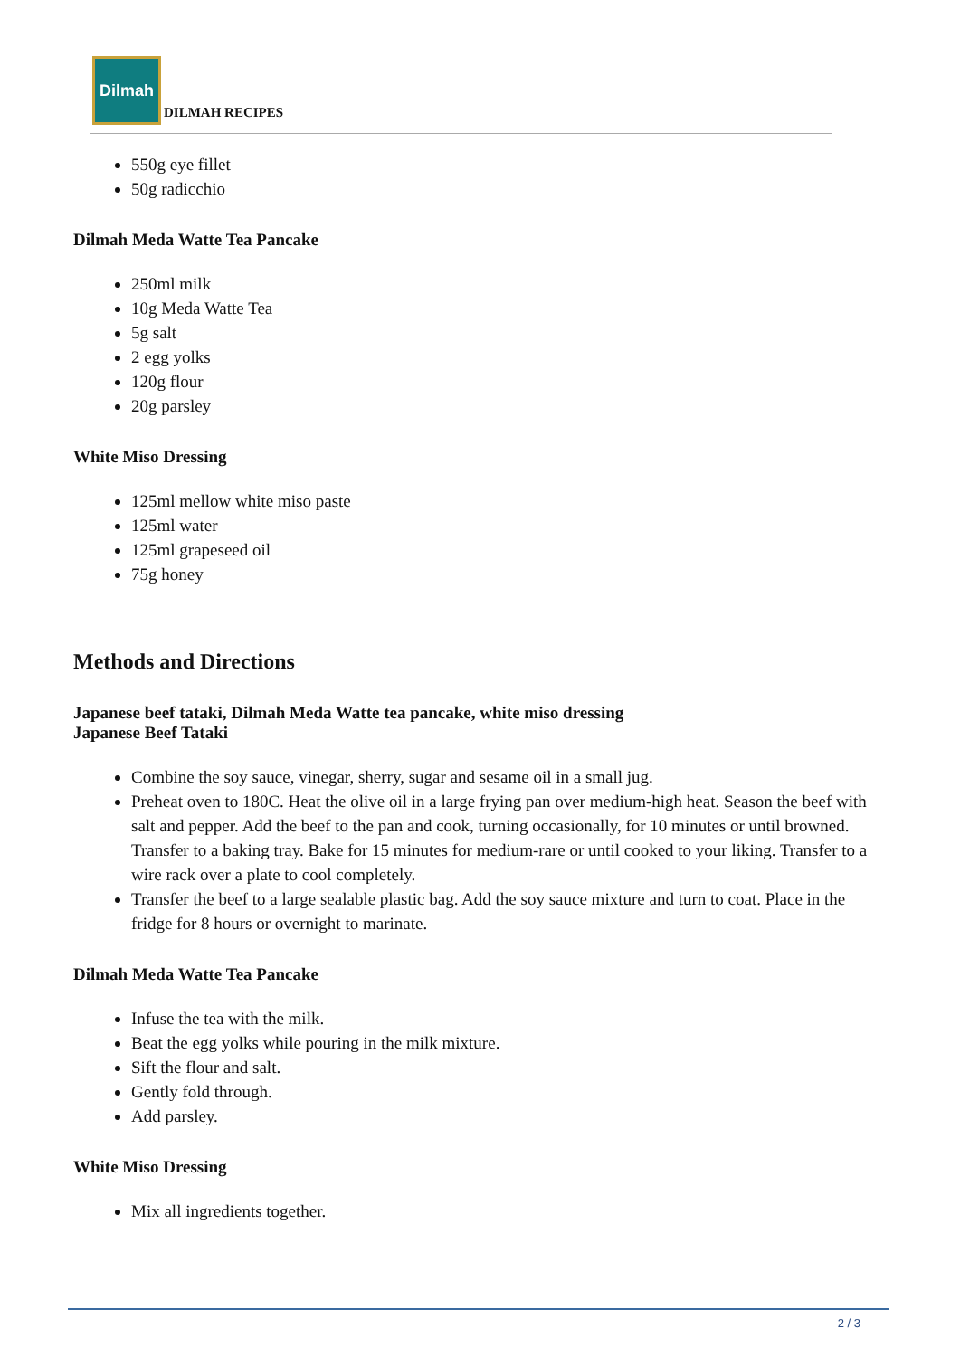Dilmah
DILMAH RECIPES
550g eye fillet
50g radicchio
Dilmah Meda Watte Tea Pancake
250ml milk
10g Meda Watte Tea
5g salt
2 egg yolks
120g flour
20g parsley
White Miso Dressing
125ml mellow white miso paste
125ml water
125ml grapeseed oil
75g honey
Methods and Directions
Japanese beef tataki, Dilmah Meda Watte tea pancake, white miso dressing
Japanese Beef Tataki
Combine the soy sauce, vinegar, sherry, sugar and sesame oil in a small jug.
Preheat oven to 180C. Heat the olive oil in a large frying pan over medium-high heat. Season the beef with salt and pepper. Add the beef to the pan and cook, turning occasionally, for 10 minutes or until browned. Transfer to a baking tray. Bake for 15 minutes for medium-rare or until cooked to your liking. Transfer to a wire rack over a plate to cool completely.
Transfer the beef to a large sealable plastic bag. Add the soy sauce mixture and turn to coat. Place in the fridge for 8 hours or overnight to marinate.
Dilmah Meda Watte Tea Pancake
Infuse the tea with the milk.
Beat the egg yolks while pouring in the milk mixture.
Sift the flour and salt.
Gently fold through.
Add parsley.
White Miso Dressing
Mix all ingredients together.
2 / 3